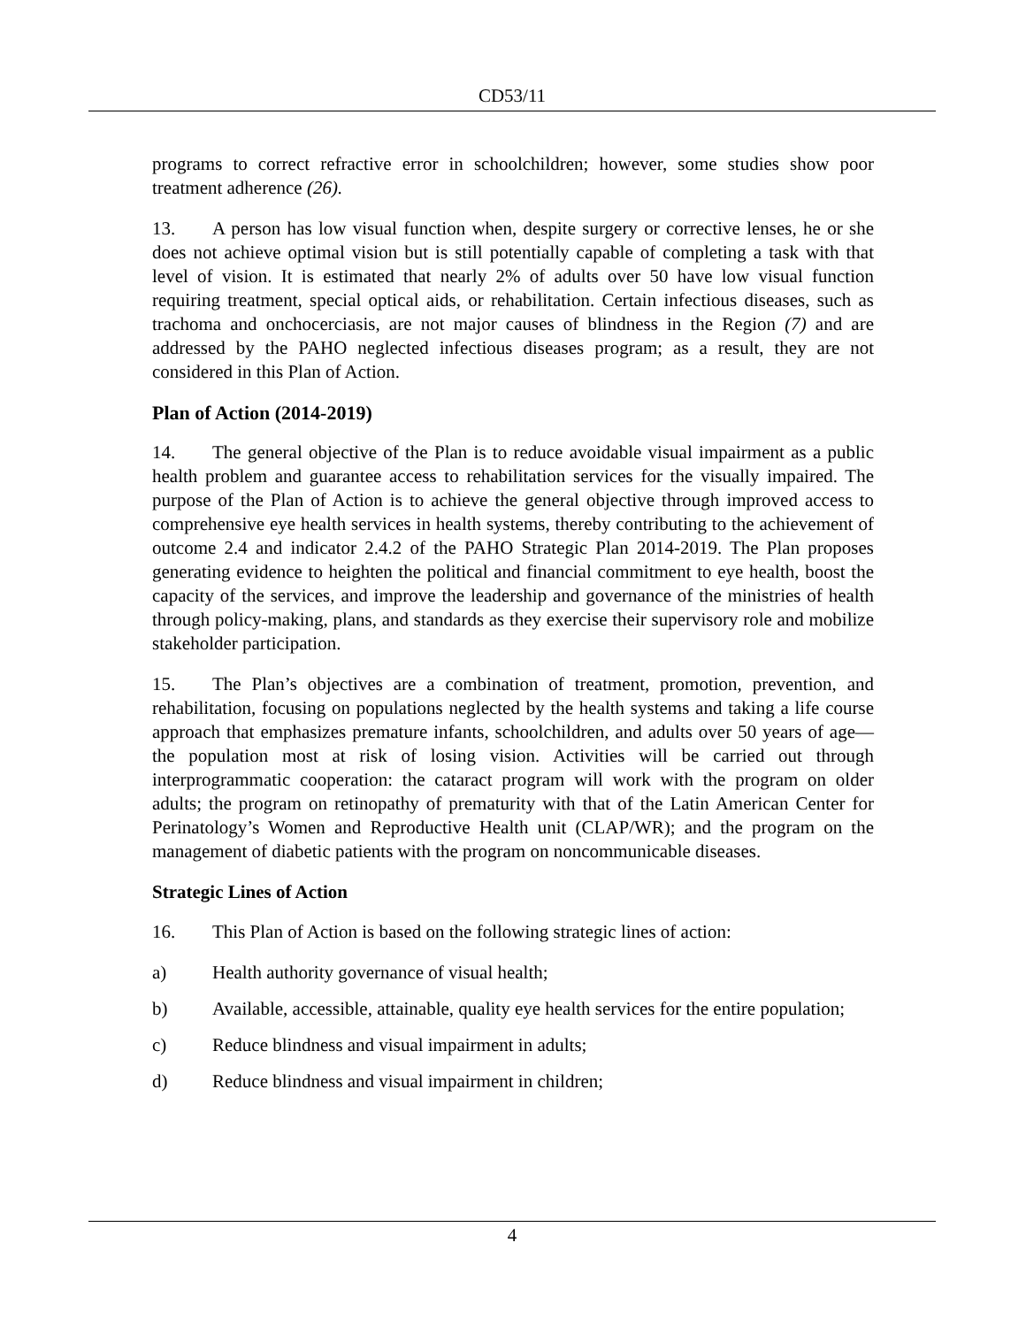CD53/11
programs to correct refractive error in schoolchildren; however, some studies show poor treatment adherence (26).
13. A person has low visual function when, despite surgery or corrective lenses, he or she does not achieve optimal vision but is still potentially capable of completing a task with that level of vision. It is estimated that nearly 2% of adults over 50 have low visual function requiring treatment, special optical aids, or rehabilitation. Certain infectious diseases, such as trachoma and onchocerciasis, are not major causes of blindness in the Region (7) and are addressed by the PAHO neglected infectious diseases program; as a result, they are not considered in this Plan of Action.
Plan of Action (2014-2019)
14. The general objective of the Plan is to reduce avoidable visual impairment as a public health problem and guarantee access to rehabilitation services for the visually impaired. The purpose of the Plan of Action is to achieve the general objective through improved access to comprehensive eye health services in health systems, thereby contributing to the achievement of outcome 2.4 and indicator 2.4.2 of the PAHO Strategic Plan 2014-2019. The Plan proposes generating evidence to heighten the political and financial commitment to eye health, boost the capacity of the services, and improve the leadership and governance of the ministries of health through policy-making, plans, and standards as they exercise their supervisory role and mobilize stakeholder participation.
15. The Plan’s objectives are a combination of treatment, promotion, prevention, and rehabilitation, focusing on populations neglected by the health systems and taking a life course approach that emphasizes premature infants, schoolchildren, and adults over 50 years of age—the population most at risk of losing vision. Activities will be carried out through interprogrammatic cooperation: the cataract program will work with the program on older adults; the program on retinopathy of prematurity with that of the Latin American Center for Perinatology’s Women and Reproductive Health unit (CLAP/WR); and the program on the management of diabetic patients with the program on noncommunicable diseases.
Strategic Lines of Action
16. This Plan of Action is based on the following strategic lines of action:
a) Health authority governance of visual health;
b) Available, accessible, attainable, quality eye health services for the entire population;
c) Reduce blindness and visual impairment in adults;
d) Reduce blindness and visual impairment in children;
4